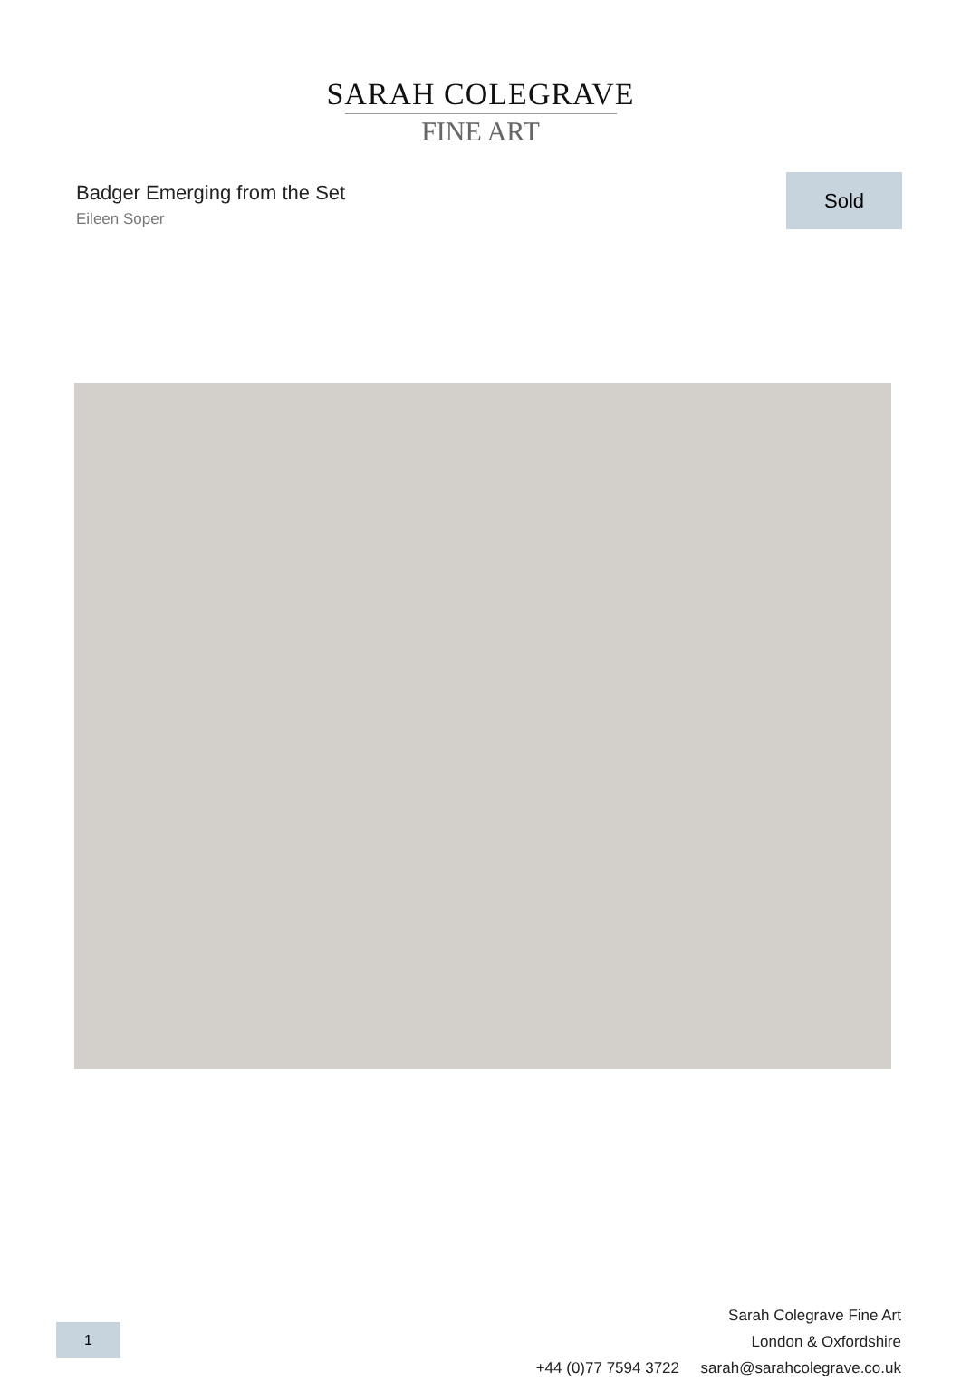SARAH COLEGRAVE
FINE ART
Badger Emerging from the Set
Eileen Soper
Sold
Sarah Colegrave Fine Art
London & Oxfordshire
+44 (0)77 7594 3722 sarah@sarahcolegrave.co.uk
1